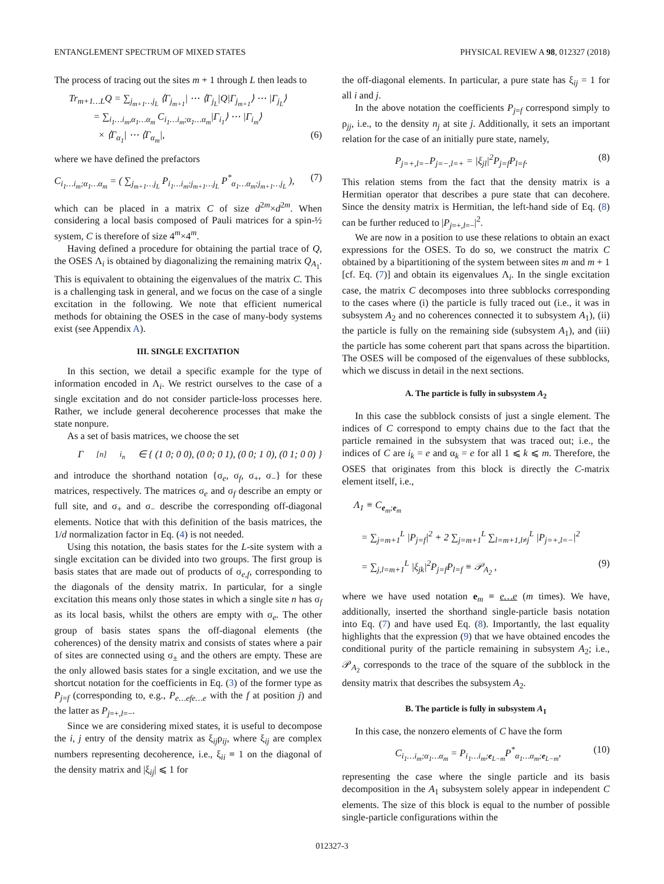ENTANGLEMENT SPECTRUM OF MIXED STATES PHYSICAL REVIEW A 98, 012327 (2018)
The process of tracing out the sites m + 1 through L then leads to
Tr<sub>m+1…L</sub>Q = ∑<sub>j<sub>m+1</sub>…j<sub>L</sub></sub> ⟨Γ<sub>j<sub>m+1</sub></sub>| ⋯ ⟨Γ<sub>j<sub>L</sub></sub>|Q|Γ<sub>j<sub>m+1</sub></sub>⟩ ⋯ |Γ<sub>j<sub>L</sub></sub>⟩
= ∑<sub>i<sub>1</sub>…i<sub>m</sub>,α<sub>1</sub>…α<sub>m</sub></sub> C<sub>i<sub>1</sub>…i<sub>m</sub>;α<sub>1</sub>…α<sub>m</sub></sub>|Γ<sub>i<sub>1</sub></sub>⟩ ⋯ |Γ<sub>i<sub>m</sub></sub>⟩
× ⟨Γ<sub>α<sub>1</sub></sub>| ⋯ ⟨Γ<sub>α<sub>m</sub></sub>|, (6)
where we have defined the prefactors
C<sub>i<sub>1</sub>…i<sub>m</sub>;α<sub>1</sub>…α<sub>m</sub></sub> = ( ∑<sub>j<sub>m+1</sub>…j<sub>L</sub></sub> P<sub>i<sub>1</sub>…i<sub>m</sub>;j<sub>m+1</sub>…j<sub>L</sub></sub> P<sup>*</sup><sub>α<sub>1</sub>…α<sub>m</sub>;j<sub>m+1</sub>…j<sub>L</sub></sub> ), (7)
which can be placed in a matrix C of size d<sup>2m</sup>×d<sup>2m</sup>. When considering a local basis composed of Pauli matrices for a spin-½ system, C is therefore of size 4<sup>m</sup>×4<sup>m</sup>.
Having defined a procedure for obtaining the partial trace of Q, the OSES Λ<sub>i</sub> is obtained by diagonalizing the remaining matrix Q<sub>A<sub>1</sub></sub>. This is equivalent to obtaining the eigenvalues of the matrix C. This is a challenging task in general, and we focus on the case of a single excitation in the following. We note that efficient numerical methods for obtaining the OSES in the case of many-body systems exist (see Appendix A).
III. SINGLE EXCITATION
In this section, we detail a specific example for the type of information encoded in Λ<sub>i</sub>. We restrict ourselves to the case of a single excitation and do not consider particle-loss processes here. Rather, we include general decoherence processes that make the state nonpure.
As a set of basis matrices, we choose the set
Γ<sup>[n]</sup><sub>i<sub>n</sub></sub> ∈ { (1 0; 0 0), (0 0; 0 1), (0 0; 1 0), (0 1; 0 0) }
and introduce the shorthand notation {σ<sub>e</sub>, σ<sub>f</sub>, σ<sub>+</sub>, σ<sub>−</sub>} for these matrices, respectively. The matrices σ<sub>e</sub> and σ<sub>f</sub> describe an empty or full site, and σ<sub>+</sub> and σ<sub>−</sub> describe the corresponding off-diagonal elements. Notice that with this definition of the basis matrices, the 1/d normalization factor in Eq. (4) is not needed.
Using this notation, the basis states for the L-site system with a single excitation can be divided into two groups. The first group is basis states that are made out of products of σ<sub>e,f</sub>, corresponding to the diagonals of the density matrix. In particular, for a single excitation this means only those states in which a single site n has σ<sub>f</sub> as its local basis, whilst the others are empty with σ<sub>e</sub>. The other group of basis states spans the off-diagonal elements (the coherences) of the density matrix and consists of states where a pair of sites are connected using σ<sub>±</sub> and the others are empty. These are the only allowed basis states for a single excitation, and we use the shortcut notation for the coefficients in Eq. (3) of the former type as P<sub>j=f</sub> (corresponding to, e.g., P<sub>e…efe…e</sub> with the f at position j) and the latter as P<sub>j=+,l=−</sub>.
Since we are considering mixed states, it is useful to decompose the i, j entry of the density matrix as ξ<sub>ij</sub>ρ<sub>ij</sub>, where ξ<sub>ij</sub> are complex numbers representing decoherence, i.e., ξ<sub>ii</sub> ≡ 1 on the diagonal of the density matrix and |ξ<sub>ij</sub>| ⩽ 1 for
the off-diagonal elements. In particular, a pure state has ξ<sub>ij</sub> = 1 for all i and j.
In the above notation the coefficients P<sub>j=f</sub> correspond simply to ρ<sub>jj</sub>, i.e., to the density n<sub>j</sub> at site j. Additionally, it sets an important relation for the case of an initially pure state, namely,
P<sub>j=+,l=−</sub>P<sub>j=−,l=+</sub> = |ξ<sub>jl</sub>|<sup>2</sup>P<sub>j=f</sub>P<sub>l=f</sub>. (8)
This relation stems from the fact that the density matrix is a Hermitian operator that describes a pure state that can decohere. Since the density matrix is Hermitian, the left-hand side of Eq. (8) can be further reduced to |P<sub>j=+,l=−</sub>|<sup>2</sup>.
We are now in a position to use these relations to obtain an exact expressions for the OSES. To do so, we construct the matrix C obtained by a bipartitioning of the system between sites m and m + 1 [cf. Eq. (7)] and obtain its eigenvalues Λ<sub>i</sub>. In the single excitation case, the matrix C decomposes into three subblocks corresponding to the cases where (i) the particle is fully traced out (i.e., it was in subsystem A<sub>2</sub> and no coherences connected it to subsystem A<sub>1</sub>), (ii) the particle is fully on the remaining side (subsystem A<sub>1</sub>), and (iii) the particle has some coherent part that spans across the bipartition. The OSES will be composed of the eigenvalues of these subblocks, which we discuss in detail in the next sections.
A. The particle is fully in subsystem A<sub>2</sub>
In this case the subblock consists of just a single element. The indices of C correspond to empty chains due to the fact that the particle remained in the subsystem that was traced out; i.e., the indices of C are i<sub>k</sub> = e and α<sub>k</sub> = e for all 1 ⩽ k ⩽ m. Therefore, the OSES that originates from this block is directly the C-matrix element itself, i.e.,
Λ<sub>1</sub> ≡ C<sub>e<sub>m</sub>;e<sub>m</sub></sub>
= ∑<sub>j=m+1</sub><sup>L</sup> |P<sub>j=f</sub>|<sup>2</sup> + 2 ∑<sub>j=m+1</sub><sup>L</sup> ∑<sub>l=m+1,l≠j</sub><sup>L</sup> |P<sub>j=+,l=−</sub>|<sup>2</sup>
= ∑<sub>j,l=m+1</sub><sup>L</sup> |ξ<sub>jk</sub>|<sup>2</sup>P<sub>j=f</sub>P<sub>l=f</sub> ≡ 𝒫<sub>A<sub>2</sub></sub> , (9)
where we have used notation e<sub>m</sub> ≡ e…e (m times). We have, additionally, inserted the shorthand single-particle basis notation into Eq. (7) and have used Eq. (8). Importantly, the last equality highlights that the expression (9) that we have obtained encodes the conditional purity of the particle remaining in subsystem A<sub>2</sub>; i.e., 𝒫<sub>A<sub>2</sub></sub> corresponds to the trace of the square of the subblock in the density matrix that describes the subsystem A<sub>2</sub>.
B. The particle is fully in subsystem A<sub>1</sub>
In this case, the nonzero elements of C have the form
C<sub>i<sub>1</sub>…i<sub>m</sub>;α<sub>1</sub>…α<sub>m</sub></sub> = P<sub>i<sub>1</sub>…i<sub>m</sub>;e<sub>L−m</sub></sub>P<sup>*</sup><sub>α<sub>1</sub>…α<sub>m</sub>;e<sub>L−m</sub></sub>, (10)
representing the case where the single particle and its basis decomposition in the A<sub>1</sub> subsystem solely appear in independent C elements. The size of this block is equal to the number of possible single-particle configurations within the
012327-3